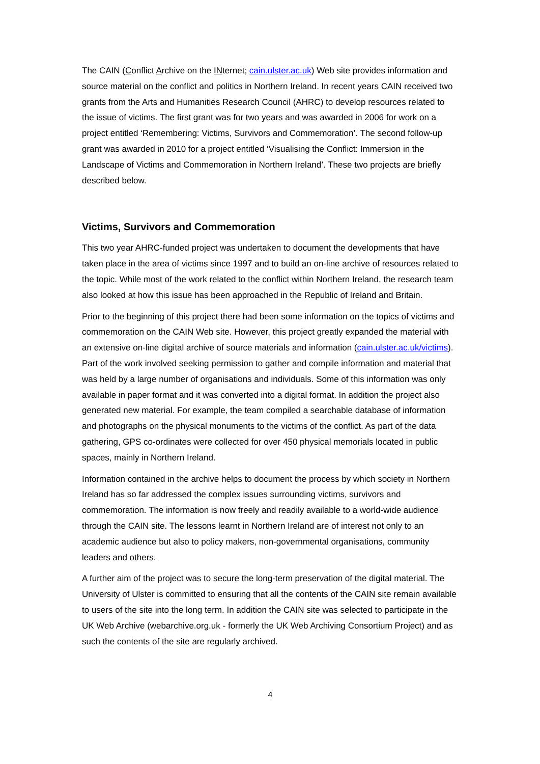The CAIN (Conflict Archive on the INternet; cain.ulster.ac.uk) Web site provides information and source material on the conflict and politics in Northern Ireland. In recent years CAIN received two grants from the Arts and Humanities Research Council (AHRC) to develop resources related to the issue of victims. The first grant was for two years and was awarded in 2006 for work on a project entitled ‘Remembering: Victims, Survivors and Commemoration’. The second follow-up grant was awarded in 2010 for a project entitled ‘Visualising the Conflict: Immersion in the Landscape of Victims and Commemoration in Northern Ireland’. These two projects are briefly described below.
Victims, Survivors and Commemoration
This two year AHRC-funded project was undertaken to document the developments that have taken place in the area of victims since 1997 and to build an on-line archive of resources related to the topic. While most of the work related to the conflict within Northern Ireland, the research team also looked at how this issue has been approached in the Republic of Ireland and Britain.
Prior to the beginning of this project there had been some information on the topics of victims and commemoration on the CAIN Web site. However, this project greatly expanded the material with an extensive on-line digital archive of source materials and information (cain.ulster.ac.uk/victims). Part of the work involved seeking permission to gather and compile information and material that was held by a large number of organisations and individuals. Some of this information was only available in paper format and it was converted into a digital format. In addition the project also generated new material. For example, the team compiled a searchable database of information and photographs on the physical monuments to the victims of the conflict. As part of the data gathering, GPS co-ordinates were collected for over 450 physical memorials located in public spaces, mainly in Northern Ireland.
Information contained in the archive helps to document the process by which society in Northern Ireland has so far addressed the complex issues surrounding victims, survivors and commemoration. The information is now freely and readily available to a world-wide audience through the CAIN site. The lessons learnt in Northern Ireland are of interest not only to an academic audience but also to policy makers, non-governmental organisations, community leaders and others.
A further aim of the project was to secure the long-term preservation of the digital material. The University of Ulster is committed to ensuring that all the contents of the CAIN site remain available to users of the site into the long term. In addition the CAIN site was selected to participate in the UK Web Archive (webarchive.org.uk - formerly the UK Web Archiving Consortium Project) and as such the contents of the site are regularly archived.
4